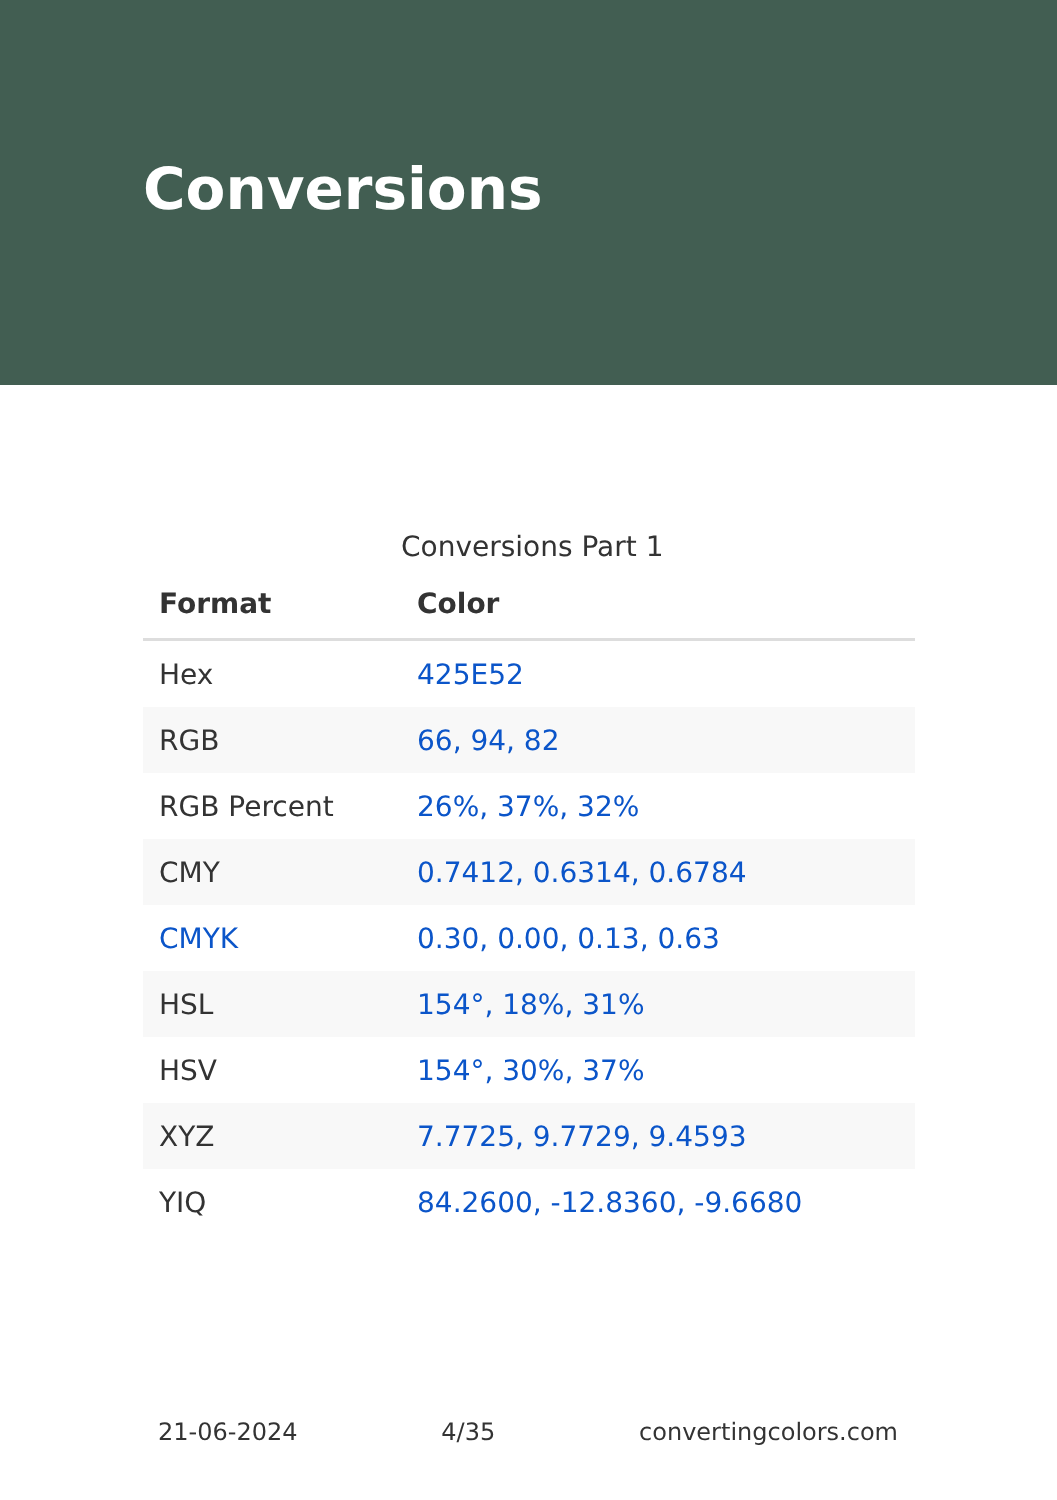Conversions
Conversions Part 1
| Format | Color |
| --- | --- |
| Hex | 425E52 |
| RGB | 66, 94, 82 |
| RGB Percent | 26%, 37%, 32% |
| CMY | 0.7412, 0.6314, 0.6784 |
| CMYK | 0.30, 0.00, 0.13, 0.63 |
| HSL | 154°, 18%, 31% |
| HSV | 154°, 30%, 37% |
| XYZ | 7.7725, 9.7729, 9.4593 |
| YIQ | 84.2600, -12.8360, -9.6680 |
21-06-2024 4/35 convertingcolors.com